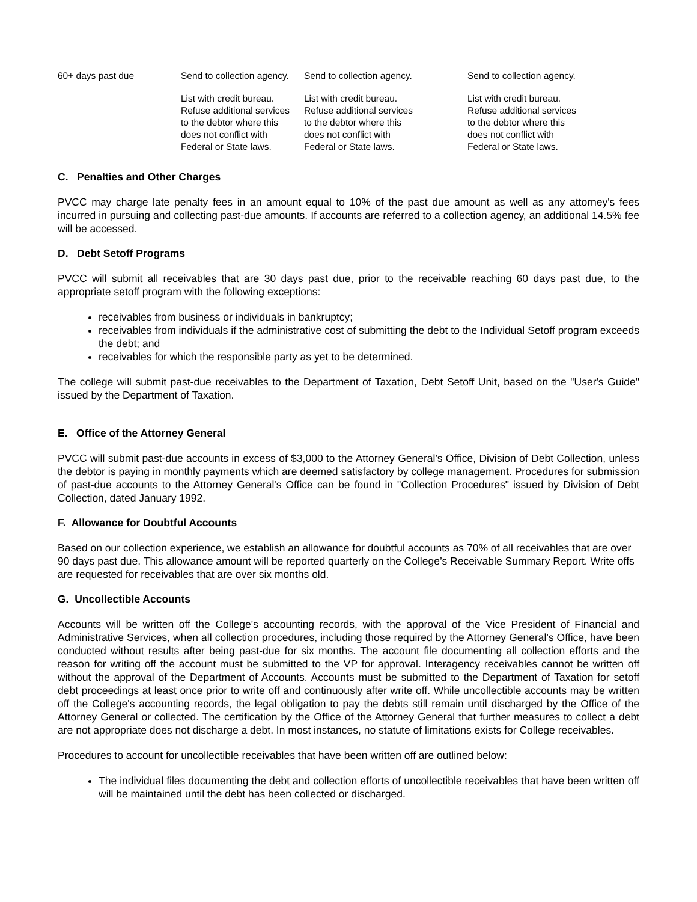| 60+ days past due | Send to collection agency. | Send to collection agency. | Send to collection agency. |
| | List with credit bureau. Refuse additional services to the debtor where this does not conflict with Federal or State laws. | List with credit bureau. Refuse additional services to the debtor where this does not conflict with Federal or State laws. | List with credit bureau. Refuse additional services to the debtor where this does not conflict with Federal or State laws. |
C. Penalties and Other Charges
PVCC may charge late penalty fees in an amount equal to 10% of the past due amount as well as any attorney's fees incurred in pursuing and collecting past-due amounts. If accounts are referred to a collection agency, an additional 14.5% fee will be accessed.
D. Debt Setoff Programs
PVCC will submit all receivables that are 30 days past due, prior to the receivable reaching 60 days past due, to the appropriate setoff program with the following exceptions:
receivables from business or individuals in bankruptcy;
receivables from individuals if the administrative cost of submitting the debt to the Individual Setoff program exceeds the debt; and
receivables for which the responsible party as yet to be determined.
The college will submit past-due receivables to the Department of Taxation, Debt Setoff Unit, based on the "User's Guide" issued by the Department of Taxation.
E. Office of the Attorney General
PVCC will submit past-due accounts in excess of $3,000 to the Attorney General's Office, Division of Debt Collection, unless the debtor is paying in monthly payments which are deemed satisfactory by college management. Procedures for submission of past-due accounts to the Attorney General's Office can be found in "Collection Procedures" issued by Division of Debt Collection, dated January 1992.
F. Allowance for Doubtful Accounts
Based on our collection experience, we establish an allowance for doubtful accounts as 70% of all receivables that are over 90 days past due. This allowance amount will be reported quarterly on the College’s Receivable Summary Report. Write offs are requested for receivables that are over six months old.
G. Uncollectible Accounts
Accounts will be written off the College's accounting records, with the approval of the Vice President of Financial and Administrative Services, when all collection procedures, including those required by the Attorney General's Office, have been conducted without results after being past-due for six months. The account file documenting all collection efforts and the reason for writing off the account must be submitted to the VP for approval. Interagency receivables cannot be written off without the approval of the Department of Accounts. Accounts must be submitted to the Department of Taxation for setoff debt proceedings at least once prior to write off and continuously after write off. While uncollectible accounts may be written off the College's accounting records, the legal obligation to pay the debts still remain until discharged by the Office of the Attorney General or collected. The certification by the Office of the Attorney General that further measures to collect a debt are not appropriate does not discharge a debt. In most instances, no statute of limitations exists for College receivables.
Procedures to account for uncollectible receivables that have been written off are outlined below:
The individual files documenting the debt and collection efforts of uncollectible receivables that have been written off will be maintained until the debt has been collected or discharged.